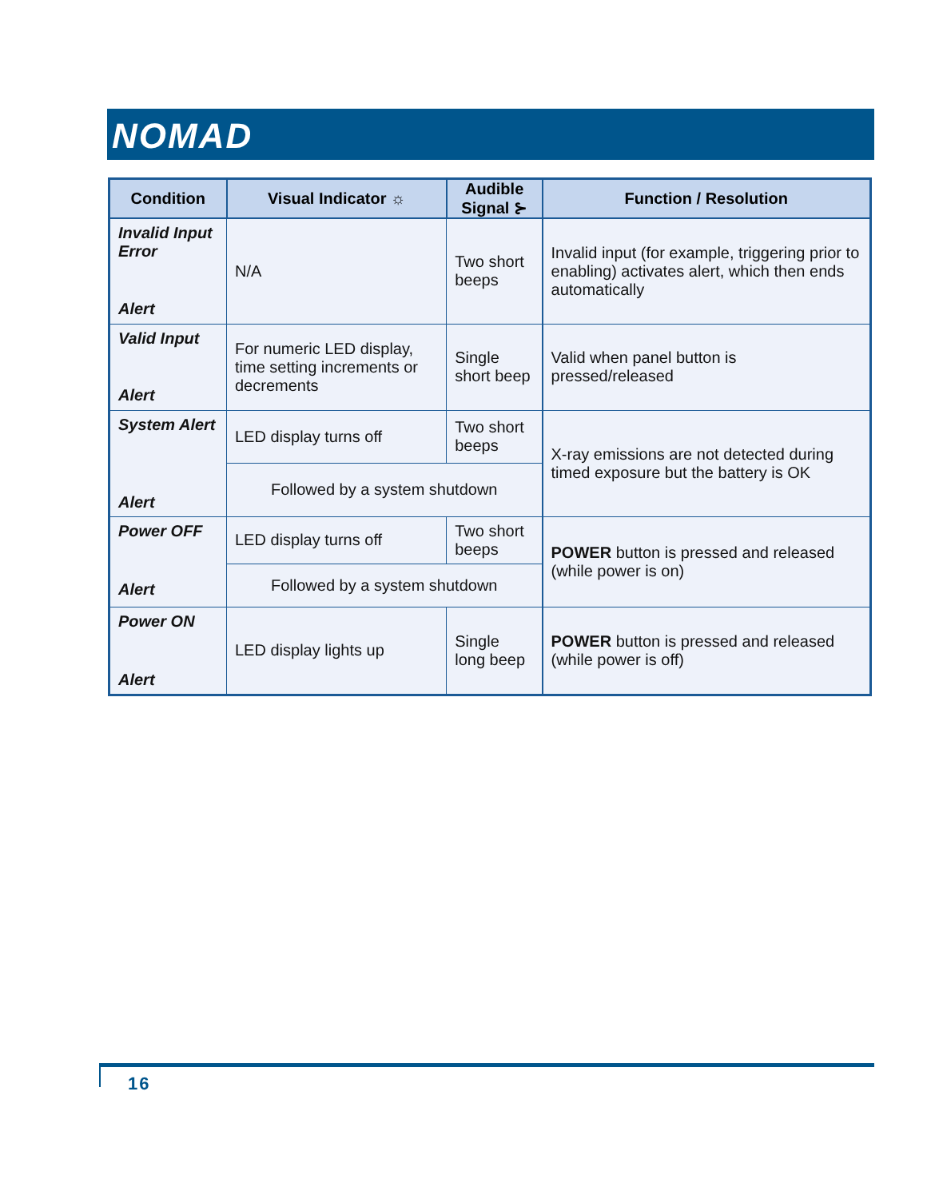NOMAD
| Condition | Visual Indicator ☼ | Audible Signal ⊱ | Function / Resolution |
| --- | --- | --- | --- |
| Invalid Input Error Alert | N/A | Two short beeps | Invalid input (for example, triggering prior to enabling) activates alert, which then ends automatically |
| Valid Input Alert | For numeric LED display, time setting increments or decrements | Single short beep | Valid when panel button is pressed/released |
| System Alert Alert | LED display turns off | Two short beeps | X-ray emissions are not detected during timed exposure but the battery is OK |
| | Followed by a system shutdown | | |
| Power OFF Alert | LED display turns off | Two short beeps | POWER button is pressed and released (while power is on) |
| | Followed by a system shutdown | | |
| Power ON Alert | LED display lights up | Single long beep | POWER button is pressed and released (while power is off) |
16